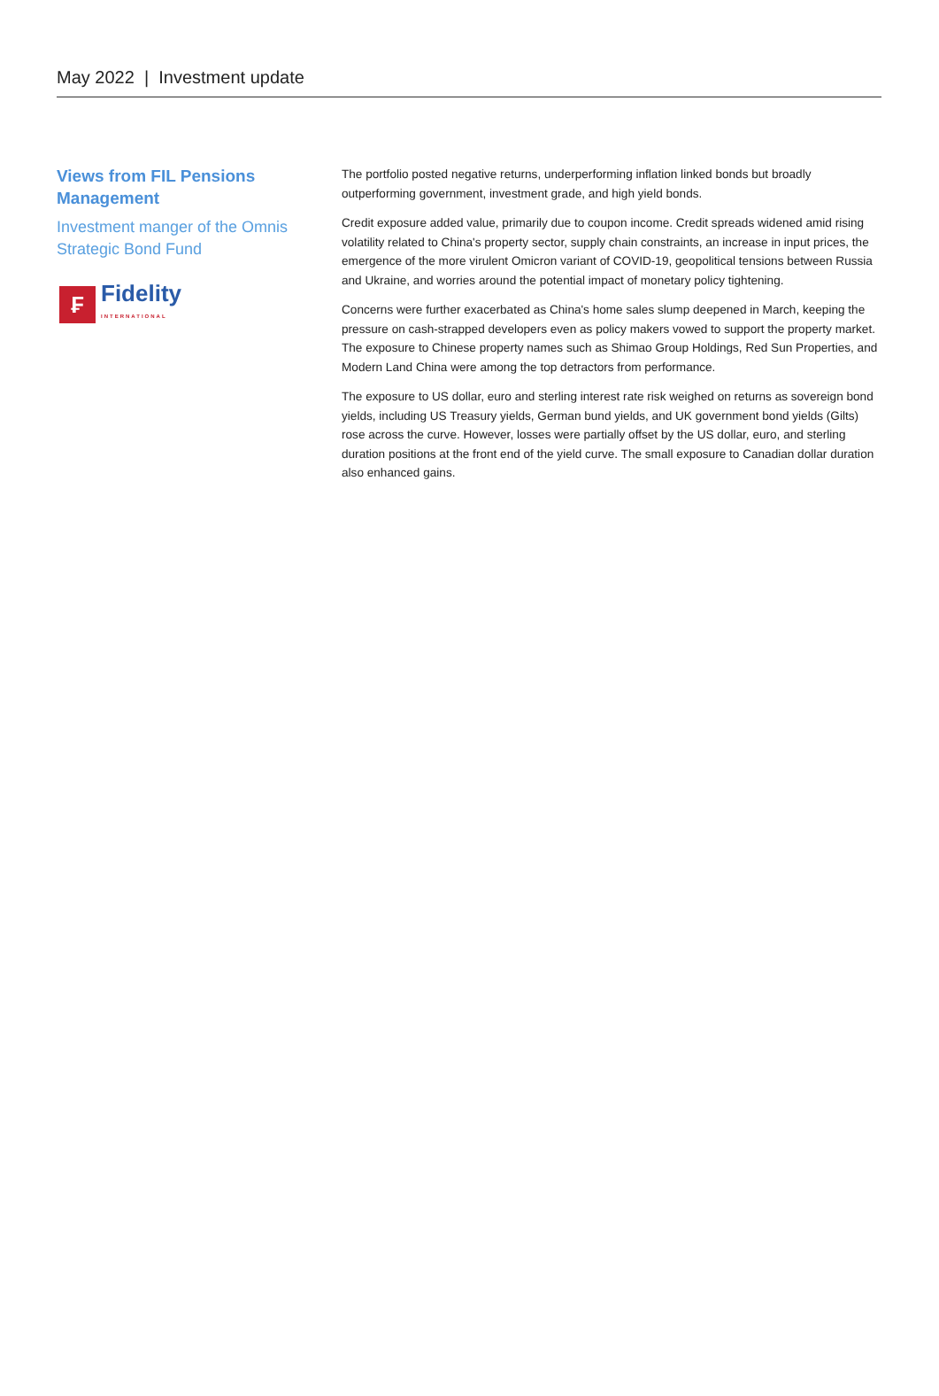May 2022 | Investment update
Views from FIL Pensions Management
Investment manger of the Omnis Strategic Bond Fund
₣
Fidelity
INTERNATIONAL
The portfolio posted negative returns, underperforming inflation linked bonds but broadly outperforming government, investment grade, and high yield bonds.
Credit exposure added value, primarily due to coupon income. Credit spreads widened amid rising volatility related to China's property sector, supply chain constraints, an increase in input prices, the emergence of the more virulent Omicron variant of COVID-19, geopolitical tensions between Russia and Ukraine, and worries around the potential impact of monetary policy tightening.
Concerns were further exacerbated as China's home sales slump deepened in March, keeping the pressure on cash-strapped developers even as policy makers vowed to support the property market. The exposure to Chinese property names such as Shimao Group Holdings, Red Sun Properties, and Modern Land China were among the top detractors from performance.
The exposure to US dollar, euro and sterling interest rate risk weighed on returns as sovereign bond yields, including US Treasury yields, German bund yields, and UK government bond yields (Gilts) rose across the curve. However, losses were partially offset by the US dollar, euro, and sterling duration positions at the front end of the yield curve. The small exposure to Canadian dollar duration also enhanced gains.